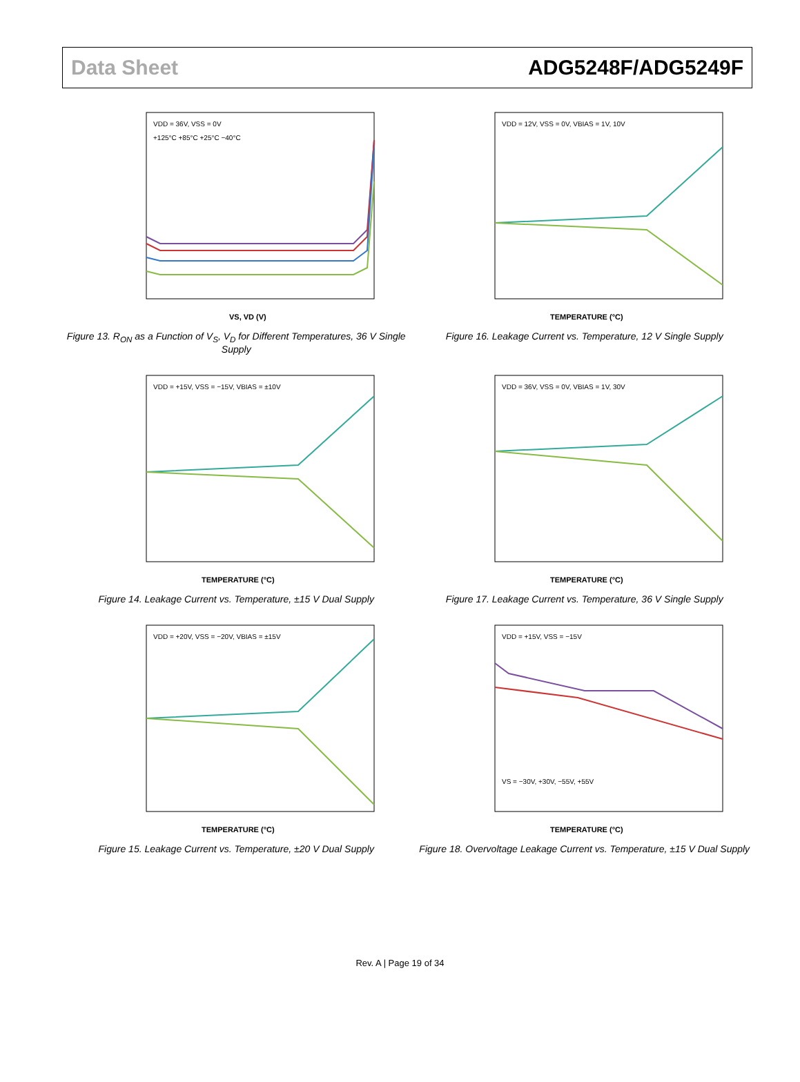Data Sheet ADG5248F/ADG5249F
VDD = 36V, VSS = 0V
+125°C +85°C +25°C −40°C
VS, VD (V)
Figure 13. R<sub>ON</sub> as a Function of V<sub>S</sub>, V<sub>D</sub> for Different Temperatures, 36 V Single Supply
VDD = 12V, VSS = 0V, VBIAS = 1V, 10V
TEMPERATURE (°C)
Figure 16. Leakage Current vs. Temperature, 12 V Single Supply
VDD = +15V, VSS = −15V, VBIAS = ±10V
TEMPERATURE (°C)
Figure 14. Leakage Current vs. Temperature, ±15 V Dual Supply
VDD = 36V, VSS = 0V, VBIAS = 1V, 30V
TEMPERATURE (°C)
Figure 17. Leakage Current vs. Temperature, 36 V Single Supply
VDD = +20V, VSS = −20V, VBIAS = ±15V
TEMPERATURE (°C)
Figure 15. Leakage Current vs. Temperature, ±20 V Dual Supply
VDD = +15V, VSS = −15V
VS = −30V, +30V, −55V, +55V
TEMPERATURE (°C)
Figure 18. Overvoltage Leakage Current vs. Temperature, ±15 V Dual Supply
Rev. A | Page 19 of 34